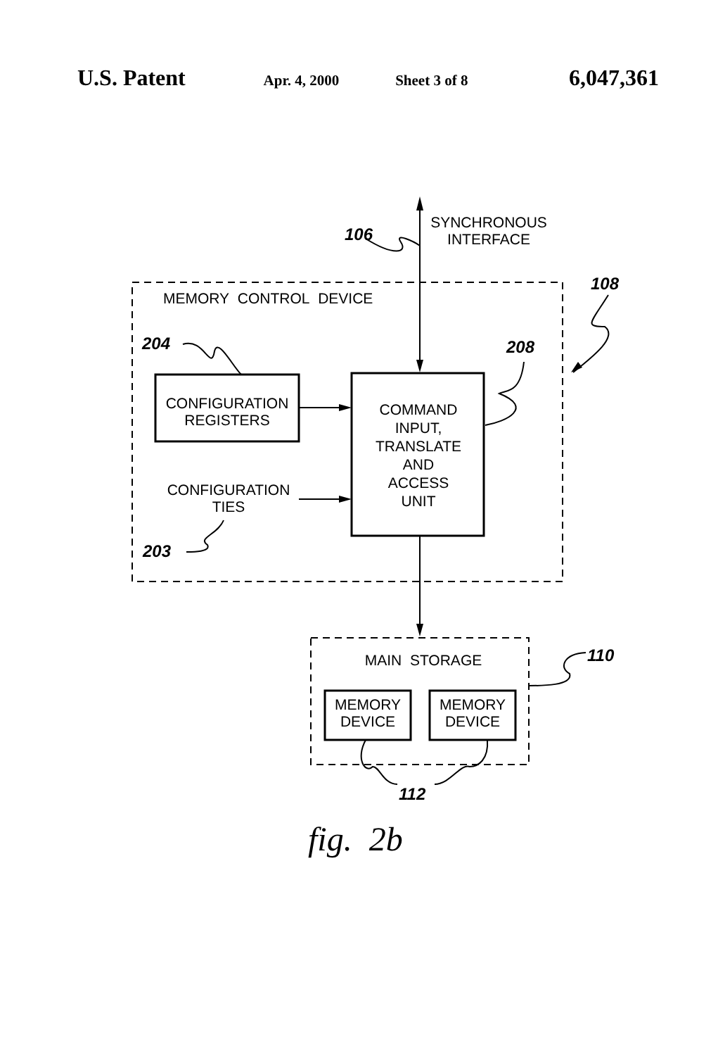U.S. Patent Apr. 4, 2000 Sheet 3 of 8 6,047,361
SYNCHRONOUS
INTERFACE
106
108
MEMORY CONTROL DEVICE
204 208
CONFIGURATION
REGISTERS
COMMAND
INPUT,
TRANSLATE
AND
ACCESS
UNIT
CONFIGURATION
TIES
203
MAIN STORAGE 110
MEMORY
DEVICE
MEMORY
DEVICE
112
fig. 2b